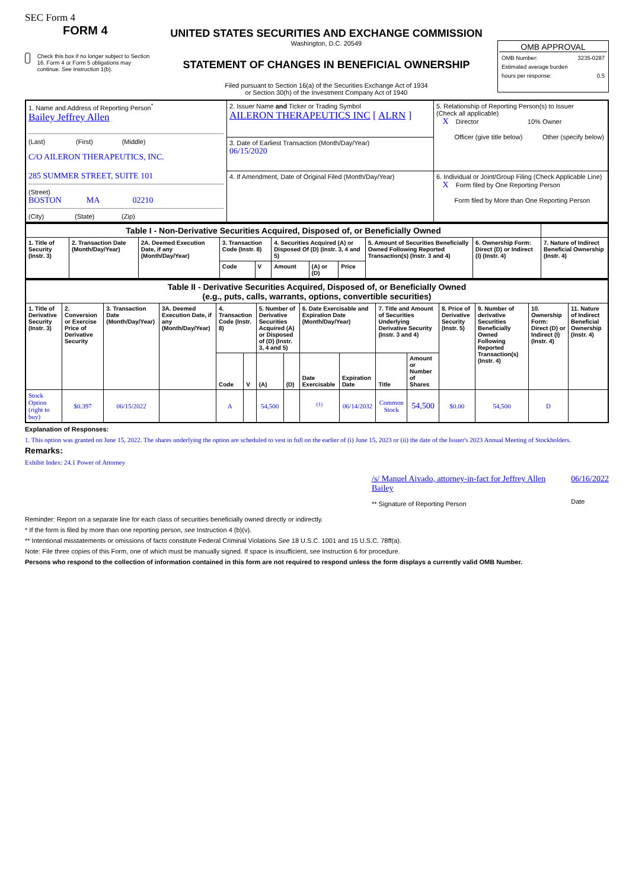SEC Form 4
FORM 4
Check this box if no longer subject to Section 16. Form 4 or Form 5 obligations may continue. See Instruction 1(b).
UNITED STATES SECURITIES AND EXCHANGE COMMISSION
Washington, D.C. 20549
STATEMENT OF CHANGES IN BENEFICIAL OWNERSHIP
Filed pursuant to Section 16(a) of the Securities Exchange Act of 1934
or Section 30(h) of the Investment Company Act of 1940
OMB APPROVAL
OMB Number: 3235-0287
Estimated average burden
hours per response: 0.5
| 1. Name and Address of Reporting Person<sup>*</sup> Bailey Jeffrey Allen (Last) (First) (Middle) C/O AILERON THERAPEUTICS, INC. 285 SUMMER STREET, SUITE 101 (Street) BOSTON MA 02210 (City) (State) (Zip) | 2. Issuer Name and Ticker or Trading Symbol AILERON THERAPEUTICS INC [ ALRN ] | 5. Relationship of Reporting Person(s) to Issuer (Check all applicable) X Director 10% Owner Officer (give title below) Other (specify below) |
| | 3. Date of Earliest Transaction (Month/Day/Year) 06/15/2020 | |
| | 4. If Amendment, Date of Original Filed (Month/Day/Year) | 6. Individual or Joint/Group Filing (Check Applicable Line) X Form filed by One Reporting Person Form filed by More than One Reporting Person |
| Table I - Non-Derivative Securities Acquired, Disposed of, or Beneficially Owned | | | | | | | | | | |
| --- | --- | --- | --- | --- | --- | --- | --- | --- | --- | --- |
| 1. Title of Security (Instr. 3) | 2. Transaction Date (Month/Day/Year) | 2A. Deemed Execution Date, if any (Month/Day/Year) | 3. Transaction Code (Instr. 8) | | 4. Securities Acquired (A) or Disposed Of (D) (Instr. 3, 4 and 5) | | | 5. Amount of Securities Beneficially Owned Following Reported Transaction(s) (Instr. 3 and 4) | 6. Ownership Form: Direct (D) or Indirect (I) (Instr. 4) | 7. Nature of Indirect Beneficial Ownership (Instr. 4) |
| | | | Code | V | Amount | (A) or (D) | Price | | | |
| Table II - Derivative Securities Acquired, Disposed of, or Beneficially Owned (e.g., puts, calls, warrants, options, convertible securities) | | | | | | | | | | | | | | | |
| --- | --- | --- | --- | --- | --- | --- | --- | --- | --- | --- | --- | --- | --- | --- | --- |
| 1. Title of Derivative Security (Instr. 3) | 2. Conversion or Exercise Price of Derivative Security | 3. Transaction Date (Month/Day/Year) | 3A. Deemed Execution Date, if any (Month/Day/Year) | 4. Transaction Code (Instr. 8) | | 5. Number of Derivative Securities Acquired (A) or Disposed of (D) (Instr. 3, 4 and 5) | | 6. Date Exercisable and Expiration Date (Month/Day/Year) | | 7. Title and Amount of Securities Underlying Derivative Security (Instr. 3 and 4) | | 8. Price of Derivative Security (Instr. 5) | 9. Number of derivative Securities Beneficially Owned Following Reported Transaction(s) (Instr. 4) | 10. Ownership Form: Direct (D) or Indirect (I) (Instr. 4) | 11. Nature of Indirect Beneficial Ownership (Instr. 4) |
| | | | | Code | V | (A) | (D) | Date Exercisable | Expiration Date | Title | Amount or Number of Shares | | | | |
| Stock Option (right to buy) | $0.397 | 06/15/2022 | | A | | 54,500 | | <sup>(1)</sup> | 06/14/2032 | Common Stock | 54,500 | $0.00 | 54,500 | D | |
Explanation of Responses:
1. This option was granted on June 15, 2022. The shares underlying the option are scheduled to vest in full on the earlier of (i) June 15, 2023 or (ii) the date of the Issuer's 2023 Annual Meeting of Stockholders.
Remarks:
Exhibit Index: 24.1 Power of Attorney
/s/ Manuel Aivado, attorney-in-fact for Jeffrey Allen Bailey
** Signature of Reporting Person
06/16/2022
Date
Reminder: Report on a separate line for each class of securities beneficially owned directly or indirectly.
* If the form is filed by more than one reporting person, see Instruction 4 (b)(v).
** Intentional misstatements or omissions of facts constitute Federal Criminal Violations See 18 U.S.C. 1001 and 15 U.S.C. 78ff(a).
Note: File three copies of this Form, one of which must be manually signed. If space is insufficient, see Instruction 6 for procedure.
Persons who respond to the collection of information contained in this form are not required to respond unless the form displays a currently valid OMB Number.